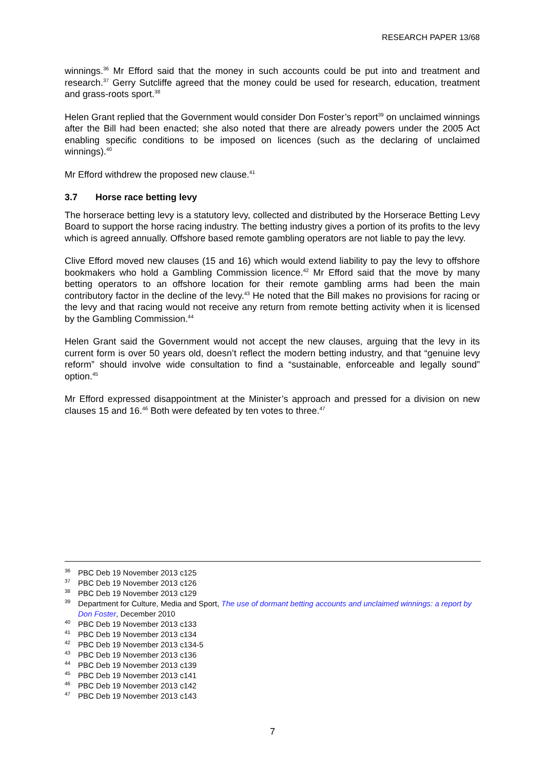RESEARCH PAPER 13/68
winnings.<sup>36</sup> Mr Efford said that the money in such accounts could be put into and treatment and research.<sup>37</sup> Gerry Sutcliffe agreed that the money could be used for research, education, treatment and grass-roots sport.<sup>38</sup>
Helen Grant replied that the Government would consider Don Foster’s report<sup>39</sup> on unclaimed winnings after the Bill had been enacted; she also noted that there are already powers under the 2005 Act enabling specific conditions to be imposed on licences (such as the declaring of unclaimed winnings).<sup>40</sup>
Mr Efford withdrew the proposed new clause.<sup>41</sup>
3.7 Horse race betting levy
The horserace betting levy is a statutory levy, collected and distributed by the Horserace Betting Levy Board to support the horse racing industry. The betting industry gives a portion of its profits to the levy which is agreed annually. Offshore based remote gambling operators are not liable to pay the levy.
Clive Efford moved new clauses (15 and 16) which would extend liability to pay the levy to offshore bookmakers who hold a Gambling Commission licence.<sup>42</sup> Mr Efford said that the move by many betting operators to an offshore location for their remote gambling arms had been the main contributory factor in the decline of the levy.<sup>43</sup> He noted that the Bill makes no provisions for racing or the levy and that racing would not receive any return from remote betting activity when it is licensed by the Gambling Commission.<sup>44</sup>
Helen Grant said the Government would not accept the new clauses, arguing that the levy in its current form is over 50 years old, doesn’t reflect the modern betting industry, and that “genuine levy reform” should involve wide consultation to find a “sustainable, enforceable and legally sound” option.<sup>45</sup>
Mr Efford expressed disappointment at the Minister’s approach and pressed for a division on new clauses 15 and 16.<sup>46</sup> Both were defeated by ten votes to three.<sup>47</sup>
<sup>36</sup>PBC Deb 19 November 2013 c125
<sup>37</sup>PBC Deb 19 November 2013 c126
<sup>38</sup>PBC Deb 19 November 2013 c129
<sup>39</sup> Department for Culture, Media and Sport, The use of dormant betting accounts and unclaimed winnings: a report by Don Foster, December 2010
<sup>40</sup>PBC Deb 19 November 2013 c133
<sup>41</sup>PBC Deb 19 November 2013 c134
<sup>42</sup>PBC Deb 19 November 2013 c134-5
<sup>43</sup>PBC Deb 19 November 2013 c136
<sup>44</sup>PBC Deb 19 November 2013 c139
<sup>45</sup>PBC Deb 19 November 2013 c141
<sup>46</sup>PBC Deb 19 November 2013 c142
<sup>47</sup>PBC Deb 19 November 2013 c143
7